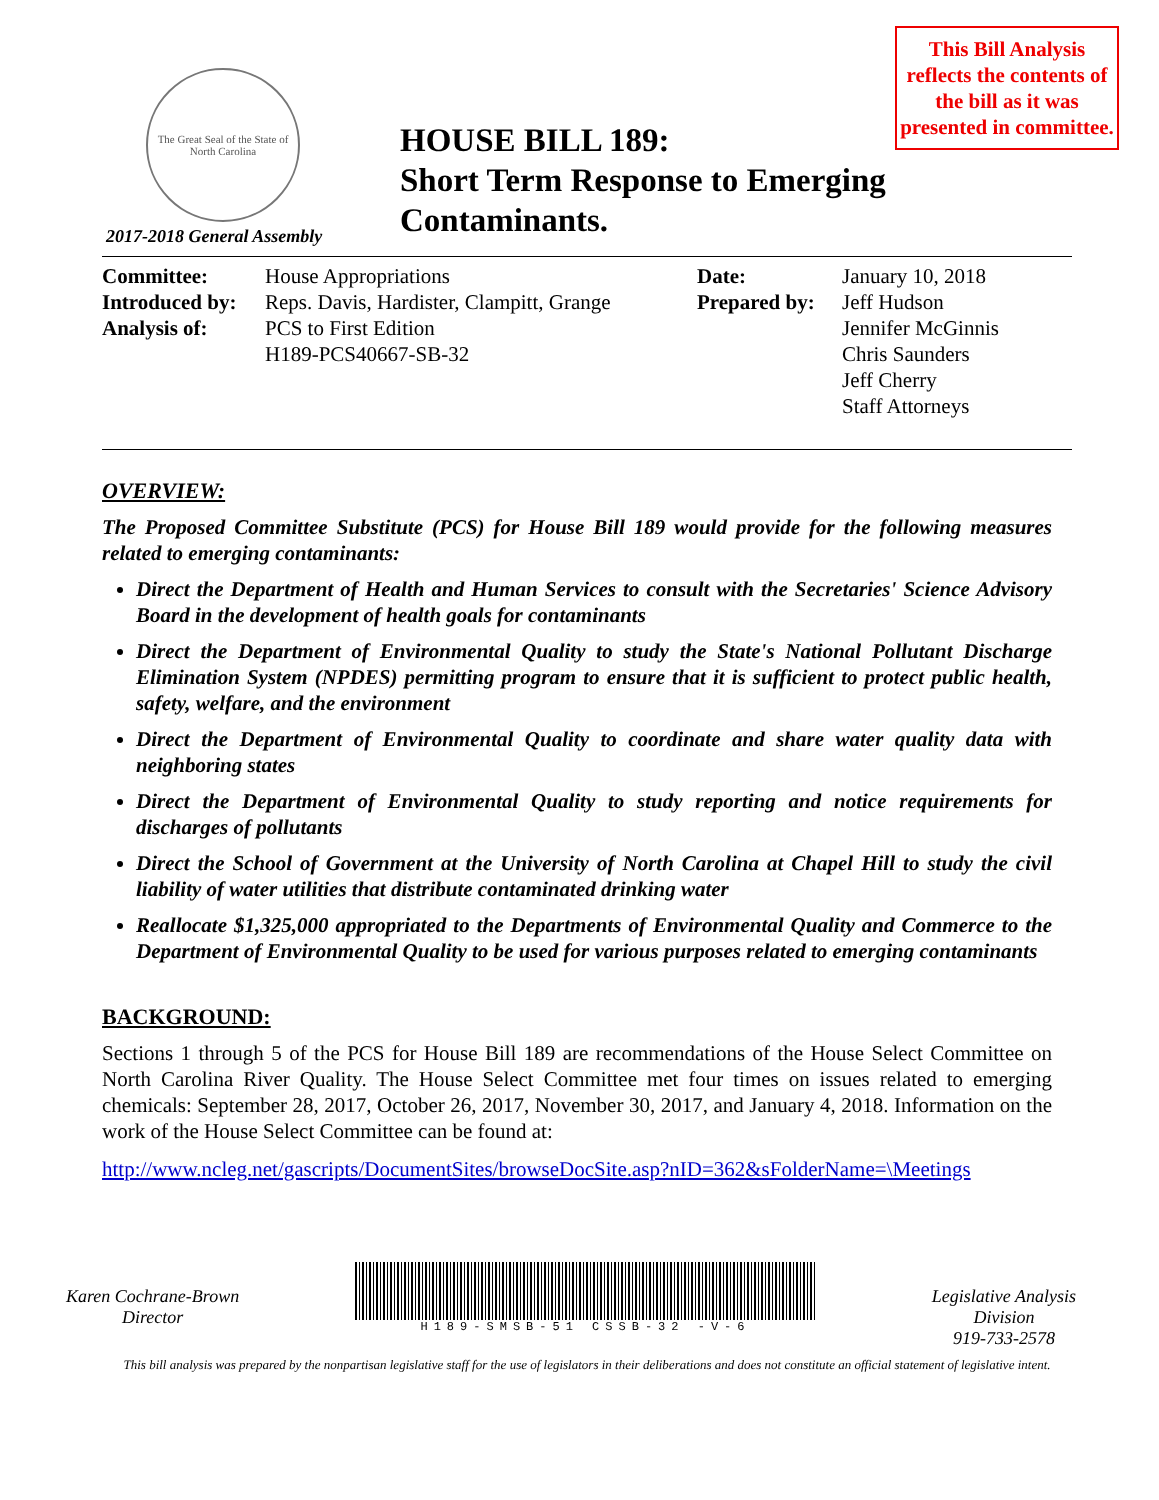The Great Seal of the State of North Carolina
HOUSE BILL 189:
Short Term Response to Emerging Contaminants.
2017-2018 General Assembly
This Bill Analysis reflects the contents of the bill as it was presented in committee.
| Committee: | House Appropriations | Date: | January 10, 2018 |
| Introduced by: | Reps. Davis, Hardister, Clampitt, Grange | Prepared by: | Jeff Hudson |
| Analysis of: | PCS to First Edition | | Jennifer McGinnis |
| | H189-PCS40667-SB-32 | | Chris Saunders |
| | | | Jeff Cherry |
| | | | Staff Attorneys |
OVERVIEW:
The Proposed Committee Substitute (PCS) for House Bill 189 would provide for the following measures related to emerging contaminants:
Direct the Department of Health and Human Services to consult with the Secretaries' Science Advisory Board in the development of health goals for contaminants
Direct the Department of Environmental Quality to study the State's National Pollutant Discharge Elimination System (NPDES) permitting program to ensure that it is sufficient to protect public health, safety, welfare, and the environment
Direct the Department of Environmental Quality to coordinate and share water quality data with neighboring states
Direct the Department of Environmental Quality to study reporting and notice requirements for discharges of pollutants
Direct the School of Government at the University of North Carolina at Chapel Hill to study the civil liability of water utilities that distribute contaminated drinking water
Reallocate $1,325,000 appropriated to the Departments of Environmental Quality and Commerce to the Department of Environmental Quality to be used for various purposes related to emerging contaminants
BACKGROUND:
Sections 1 through 5 of the PCS for House Bill 189 are recommendations of the House Select Committee on North Carolina River Quality. The House Select Committee met four times on issues related to emerging chemicals: September 28, 2017, October 26, 2017, November 30, 2017, and January 4, 2018. Information on the work of the House Select Committee can be found at:
http://www.ncleg.net/gascripts/DocumentSites/browseDocSite.asp?nID=362&sFolderName=\Meetings
Karen Cochrane-Brown
Director
H189-SMSB-51 CSSB-32 -V-6
Legislative Analysis
Division
919-733-2578
This bill analysis was prepared by the nonpartisan legislative staff for the use of legislators in their deliberations and does not constitute an official statement of legislative intent.